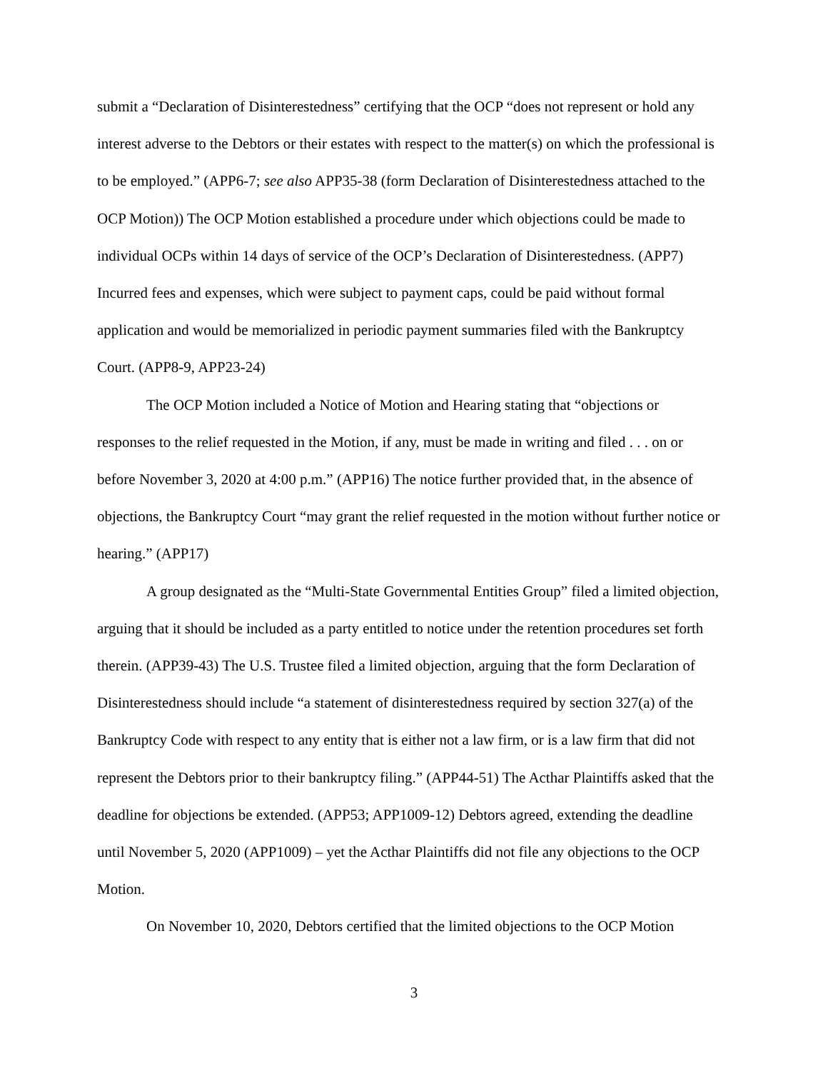submit a “Declaration of Disinterestedness” certifying that the OCP “does not represent or hold any interest adverse to the Debtors or their estates with respect to the matter(s) on which the professional is to be employed.” (APP6-7; see also APP35-38 (form Declaration of Disinterestedness attached to the OCP Motion)) The OCP Motion established a procedure under which objections could be made to individual OCPs within 14 days of service of the OCP’s Declaration of Disinterestedness. (APP7) Incurred fees and expenses, which were subject to payment caps, could be paid without formal application and would be memorialized in periodic payment summaries filed with the Bankruptcy Court. (APP8-9, APP23-24)
The OCP Motion included a Notice of Motion and Hearing stating that “objections or responses to the relief requested in the Motion, if any, must be made in writing and filed . . . on or before November 3, 2020 at 4:00 p.m.” (APP16) The notice further provided that, in the absence of objections, the Bankruptcy Court “may grant the relief requested in the motion without further notice or hearing.” (APP17)
A group designated as the “Multi-State Governmental Entities Group” filed a limited objection, arguing that it should be included as a party entitled to notice under the retention procedures set forth therein. (APP39-43) The U.S. Trustee filed a limited objection, arguing that the form Declaration of Disinterestedness should include “a statement of disinterestedness required by section 327(a) of the Bankruptcy Code with respect to any entity that is either not a law firm, or is a law firm that did not represent the Debtors prior to their bankruptcy filing.” (APP44-51) The Acthar Plaintiffs asked that the deadline for objections be extended. (APP53; APP1009-12) Debtors agreed, extending the deadline until November 5, 2020 (APP1009) – yet the Acthar Plaintiffs did not file any objections to the OCP Motion.
On November 10, 2020, Debtors certified that the limited objections to the OCP Motion
3